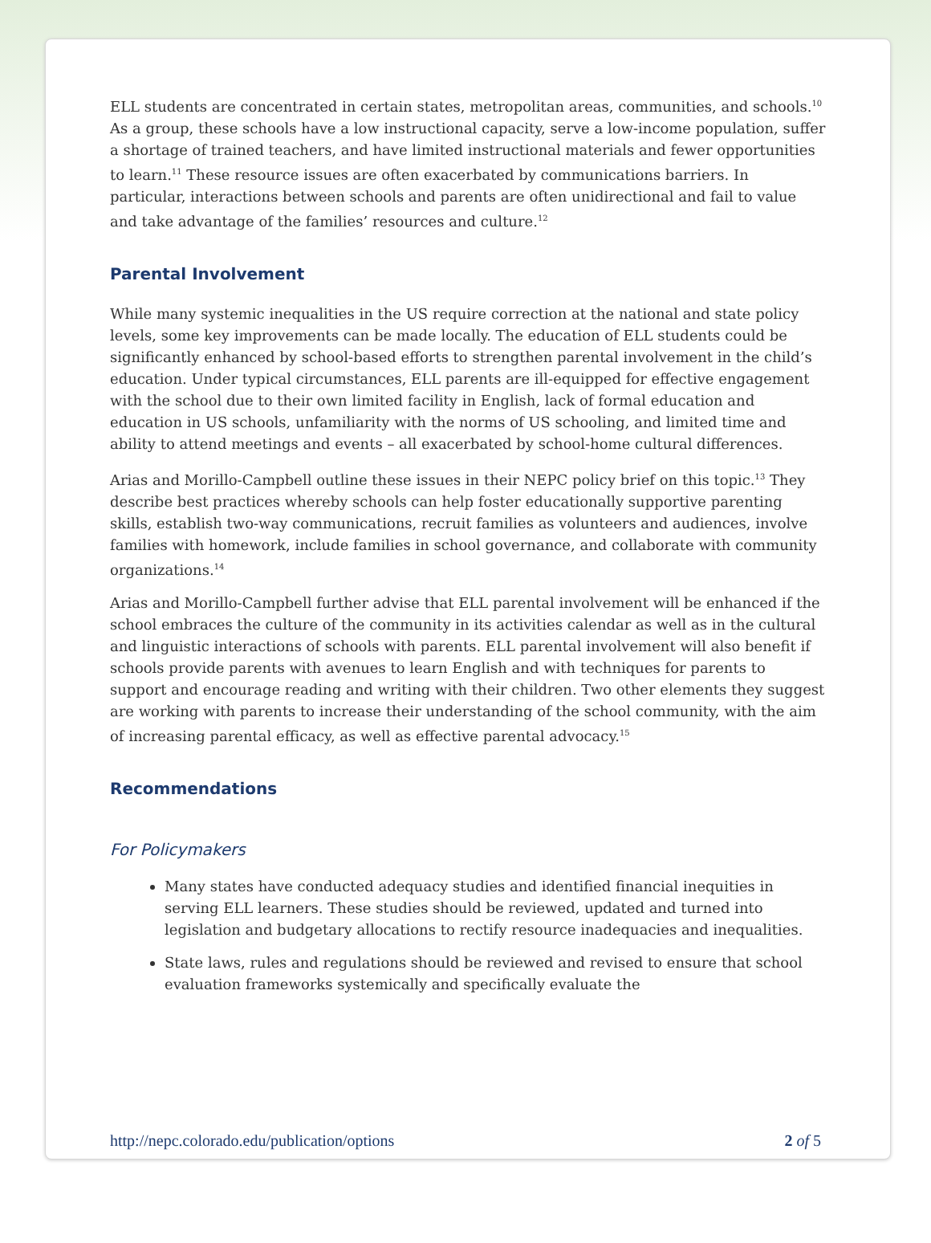ELL students are concentrated in certain states, metropolitan areas, communities, and schools.<sup>10</sup> As a group, these schools have a low instructional capacity, serve a low-income population, suffer a shortage of trained teachers, and have limited instructional materials and fewer opportunities to learn.<sup>11</sup> These resource issues are often exacerbated by communications barriers. In particular, interactions between schools and parents are often unidirectional and fail to value and take advantage of the families’ resources and culture.<sup>12</sup>
Parental Involvement
While many systemic inequalities in the US require correction at the national and state policy levels, some key improvements can be made locally. The education of ELL students could be significantly enhanced by school-based efforts to strengthen parental involvement in the child’s education. Under typical circumstances, ELL parents are ill-equipped for effective engagement with the school due to their own limited facility in English, lack of formal education and education in US schools, unfamiliarity with the norms of US schooling, and limited time and ability to attend meetings and events – all exacerbated by school-home cultural differences.
Arias and Morillo-Campbell outline these issues in their NEPC policy brief on this topic.<sup>13</sup> They describe best practices whereby schools can help foster educationally supportive parenting skills, establish two-way communications, recruit families as volunteers and audiences, involve families with homework, include families in school governance, and collaborate with community organizations.<sup>14</sup>
Arias and Morillo-Campbell further advise that ELL parental involvement will be enhanced if the school embraces the culture of the community in its activities calendar as well as in the cultural and linguistic interactions of schools with parents. ELL parental involvement will also benefit if schools provide parents with avenues to learn English and with techniques for parents to support and encourage reading and writing with their children. Two other elements they suggest are working with parents to increase their understanding of the school community, with the aim of increasing parental efficacy, as well as effective parental advocacy.<sup>15</sup>
Recommendations
For Policymakers
Many states have conducted adequacy studies and identified financial inequities in serving ELL learners. These studies should be reviewed, updated and turned into legislation and budgetary allocations to rectify resource inadequacies and inequalities.
State laws, rules and regulations should be reviewed and revised to ensure that school evaluation frameworks systemically and specifically evaluate the
http://nepc.colorado.edu/publication/options 2 of 5